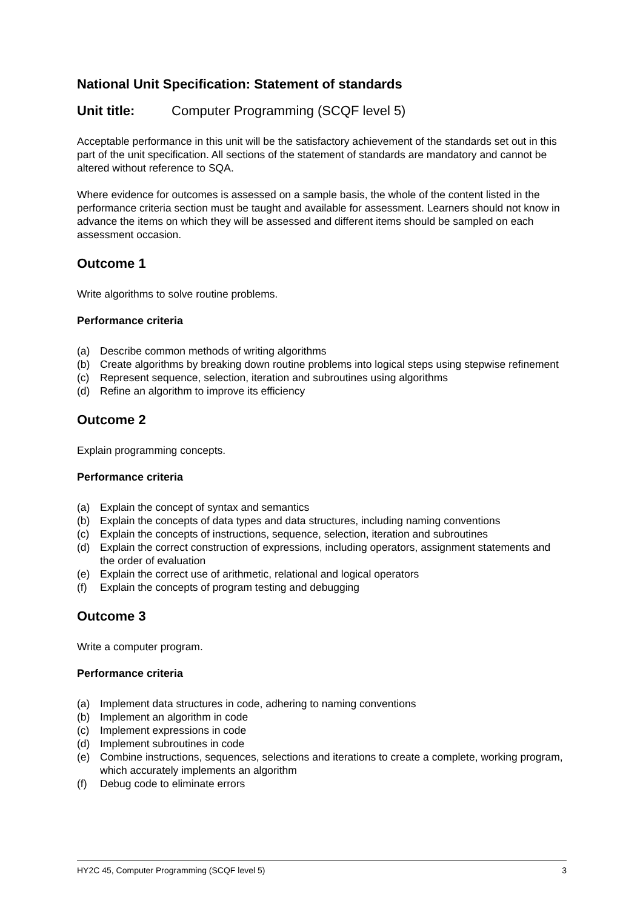National Unit Specification: Statement of standards
Unit title: Computer Programming (SCQF level 5)
Acceptable performance in this unit will be the satisfactory achievement of the standards set out in this part of the unit specification. All sections of the statement of standards are mandatory and cannot be altered without reference to SQA.
Where evidence for outcomes is assessed on a sample basis, the whole of the content listed in the performance criteria section must be taught and available for assessment. Learners should not know in advance the items on which they will be assessed and different items should be sampled on each assessment occasion.
Outcome 1
Write algorithms to solve routine problems.
Performance criteria
(a) Describe common methods of writing algorithms
(b) Create algorithms by breaking down routine problems into logical steps using stepwise refinement
(c) Represent sequence, selection, iteration and subroutines using algorithms
(d) Refine an algorithm to improve its efficiency
Outcome 2
Explain programming concepts.
Performance criteria
(a) Explain the concept of syntax and semantics
(b) Explain the concepts of data types and data structures, including naming conventions
(c) Explain the concepts of instructions, sequence, selection, iteration and subroutines
(d) Explain the correct construction of expressions, including operators, assignment statements and the order of evaluation
(e) Explain the correct use of arithmetic, relational and logical operators
(f) Explain the concepts of program testing and debugging
Outcome 3
Write a computer program.
Performance criteria
(a) Implement data structures in code, adhering to naming conventions
(b) Implement an algorithm in code
(c) Implement expressions in code
(d) Implement subroutines in code
(e) Combine instructions, sequences, selections and iterations to create a complete, working program, which accurately implements an algorithm
(f) Debug code to eliminate errors
HY2C 45, Computer Programming (SCQF level 5) 3